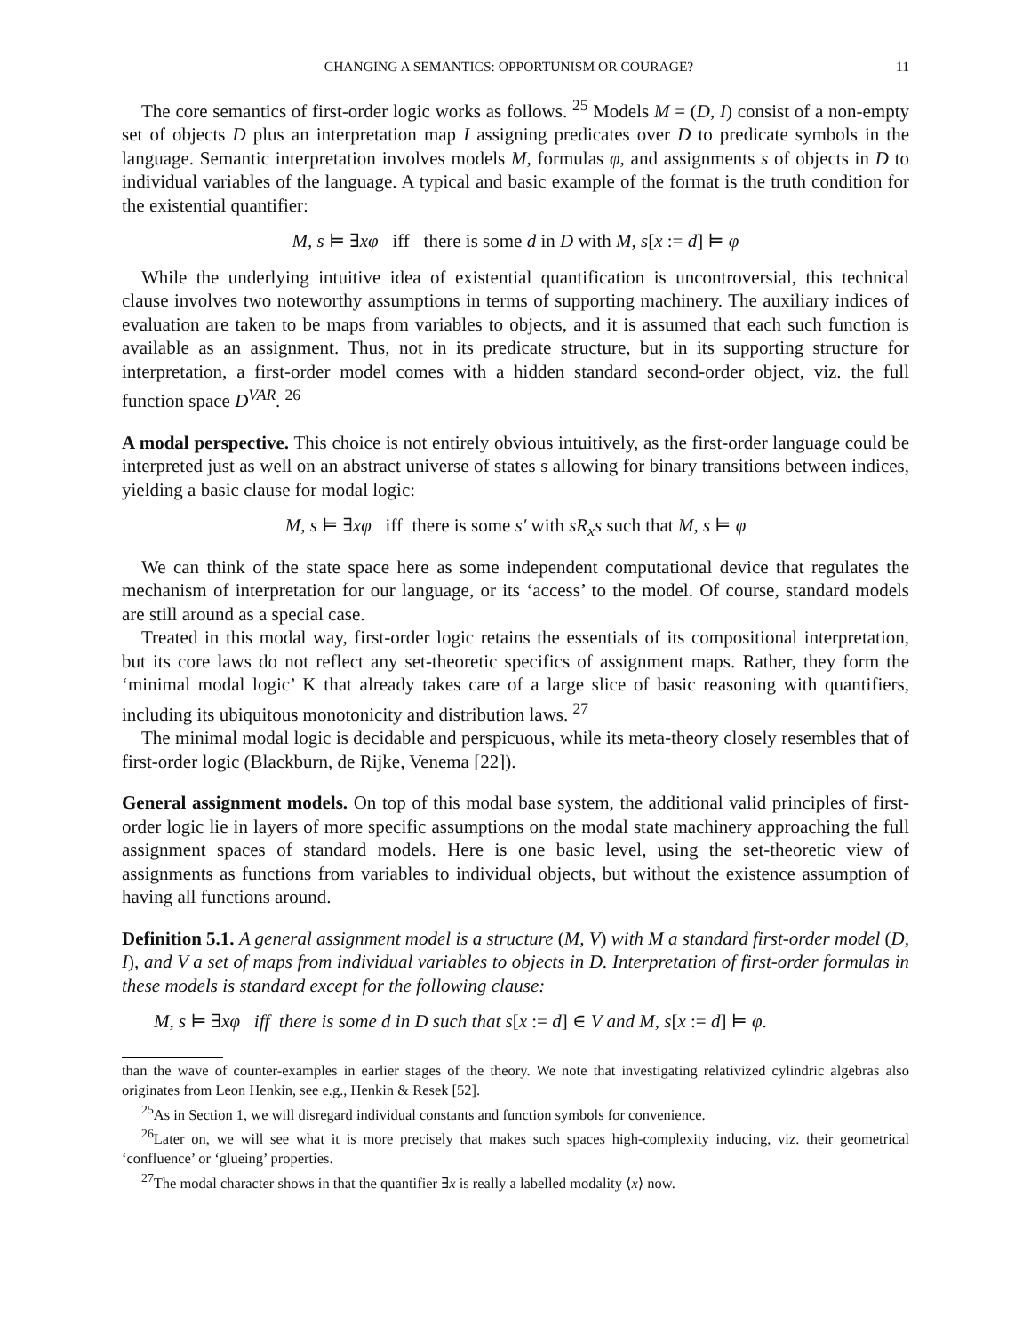CHANGING A SEMANTICS: OPPORTUNISM OR COURAGE? 11
The core semantics of first-order logic works as follows. <sup>25</sup> Models M = (D, I) consist of a non-empty set of objects D plus an interpretation map I assigning predicates over D to predicate symbols in the language. Semantic interpretation involves models M, formulas φ, and assignments s of objects in D to individual variables of the language. A typical and basic example of the format is the truth condition for the existential quantifier:
M, s ⊨ ∃xφ iff there is some d in D with M, s[x := d] ⊨ φ
While the underlying intuitive idea of existential quantification is uncontroversial, this technical clause involves two noteworthy assumptions in terms of supporting machinery. The auxiliary indices of evaluation are taken to be maps from variables to objects, and it is assumed that each such function is available as an assignment. Thus, not in its predicate structure, but in its supporting structure for interpretation, a first-order model comes with a hidden standard second-order object, viz. the full function space D<sup>VAR</sup>. <sup>26</sup>
A modal perspective. This choice is not entirely obvious intuitively, as the first-order language could be interpreted just as well on an abstract universe of states s allowing for binary transitions between indices, yielding a basic clause for modal logic:
M, s ⊨ ∃xφ iff there is some s′ with sR<sub>x</sub>s such that M, s ⊨ φ
We can think of the state space here as some independent computational device that regulates the mechanism of interpretation for our language, or its ‘access’ to the model. Of course, standard models are still around as a special case.
Treated in this modal way, first-order logic retains the essentials of its compositional interpretation, but its core laws do not reflect any set-theoretic specifics of assignment maps. Rather, they form the ‘minimal modal logic’ K that already takes care of a large slice of basic reasoning with quantifiers, including its ubiquitous monotonicity and distribution laws. <sup>27</sup>
The minimal modal logic is decidable and perspicuous, while its meta-theory closely resembles that of first-order logic (Blackburn, de Rijke, Venema [22]).
General assignment models. On top of this modal base system, the additional valid principles of first-order logic lie in layers of more specific assumptions on the modal state machinery approaching the full assignment spaces of standard models. Here is one basic level, using the set-theoretic view of assignments as functions from variables to individual objects, but without the existence assumption of having all functions around.
Definition 5.1. A general assignment model is a structure (M, V) with M a standard first-order model (D, I), and V a set of maps from individual variables to objects in D. Interpretation of first-order formulas in these models is standard except for the following clause:
M, s ⊨ ∃xφ iff there is some d in D such that s[x := d] ∈ V and M, s[x := d] ⊨ φ.
than the wave of counter-examples in earlier stages of the theory. We note that investigating relativized cylindric algebras also originates from Leon Henkin, see e.g., Henkin & Resek [52].
<sup>25</sup> As in Section 1, we will disregard individual constants and function symbols for convenience.
<sup>26</sup> Later on, we will see what it is more precisely that makes such spaces high-complexity inducing, viz. their geometrical ‘confluence’ or ‘glueing’ properties.
<sup>27</sup> The modal character shows in that the quantifier ∃x is really a labelled modality ⟨x⟩ now.